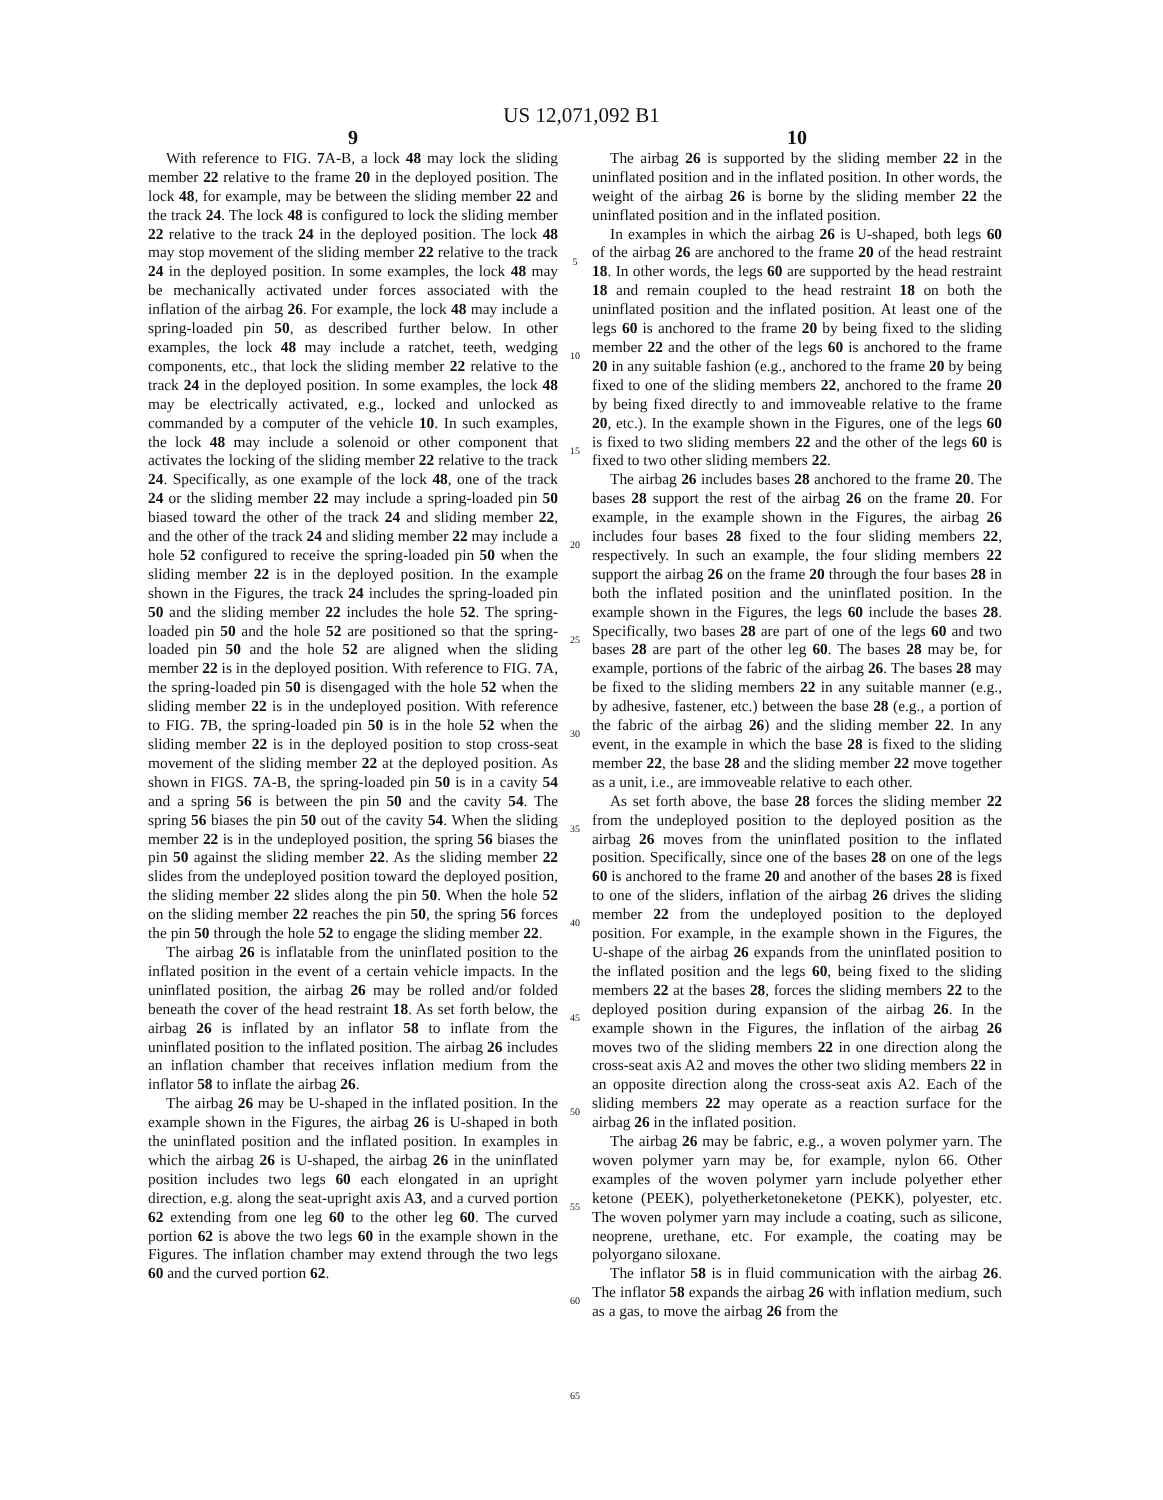US 12,071,092 B1
9
With reference to FIG. 7 A-B, a lock 48 may lock the sliding member 22 relative to the frame 20 in the deployed position. The lock 48, for example, may be between the sliding member 22 and the track 24. The lock 48 is configured to lock the sliding member 22 relative to the track 24 in the deployed position. The lock 48 may stop movement of the sliding member 22 relative to the track 24 in the deployed position. In some examples, the lock 48 may be mechanically activated under forces associated with the inflation of the airbag 26. For example, the lock 48 may include a spring-loaded pin 50, as described further below. In other examples, the lock 48 may include a ratchet, teeth, wedging components, etc., that lock the sliding member 22 relative to the track 24 in the deployed position. In some examples, the lock 48 may be electrically activated, e.g., locked and unlocked as commanded by a computer of the vehicle 10. In such examples, the lock 48 may include a solenoid or other component that activates the locking of the sliding member 22 relative to the track 24. Specifically, as one example of the lock 48, one of the track 24 or the sliding member 22 may include a spring-loaded pin 50 biased toward the other of the track 24 and sliding member 22, and the other of the track 24 and sliding member 22 may include a hole 52 configured to receive the spring-loaded pin 50 when the sliding member 22 is in the deployed position. In the example shown in the Figures, the track 24 includes the spring-loaded pin 50 and the sliding member 22 includes the hole 52. The spring-loaded pin 50 and the hole 52 are positioned so that the spring-loaded pin 50 and the hole 52 are aligned when the sliding member 22 is in the deployed position. With reference to FIG. 7 A, the spring-loaded pin 50 is disengaged with the hole 52 when the sliding member 22 is in the undeployed position. With reference to FIG. 7 B, the spring-loaded pin 50 is in the hole 52 when the sliding member 22 is in the deployed position to stop cross-seat movement of the sliding member 22 at the deployed position. As shown in FIGS. 7 A-B, the spring-loaded pin 50 is in a cavity 54 and a spring 56 is between the pin 50 and the cavity 54. The spring 56 biases the pin 50 out of the cavity 54. When the sliding member 22 is in the undeployed position, the spring 56 biases the pin 50 against the sliding member 22. As the sliding member 22 slides from the undeployed position toward the deployed position, the sliding member 22 slides along the pin 50. When the hole 52 on the sliding member 22 reaches the pin 50, the spring 56 forces the pin 50 through the hole 52 to engage the sliding member 22.
The airbag 26 is inflatable from the uninflated position to the inflated position in the event of a certain vehicle impacts. In the uninflated position, the airbag 26 may be rolled and/or folded beneath the cover of the head restraint 18. As set forth below, the airbag 26 is inflated by an inflator 58 to inflate from the uninflated position to the inflated position. The airbag 26 includes an inflation chamber that receives inflation medium from the inflator 58 to inflate the airbag 26.
The airbag 26 may be U-shaped in the inflated position. In the example shown in the Figures, the airbag 26 is U-shaped in both the uninflated position and the inflated position. In examples in which the airbag 26 is U-shaped, the airbag 26 in the uninflated position includes two legs 60 each elongated in an upright direction, e.g. along the seat-upright axis A3, and a curved portion 62 extending from one leg 60 to the other leg 60. The curved portion 62 is above the two legs 60 in the example shown in the Figures. The inflation chamber may extend through the two legs 60 and the curved portion 62.
5
10
15
20
25
30
35
40
45
50
55
60
65
10
The airbag 26 is supported by the sliding member 22 in the uninflated position and in the inflated position. In other words, the weight of the airbag 26 is borne by the sliding member 22 the uninflated position and in the inflated position.
In examples in which the airbag 26 is U-shaped, both legs 60 of the airbag 26 are anchored to the frame 20 of the head restraint 18. In other words, the legs 60 are supported by the head restraint 18 and remain coupled to the head restraint 18 on both the uninflated position and the inflated position. At least one of the legs 60 is anchored to the frame 20 by being fixed to the sliding member 22 and the other of the legs 60 is anchored to the frame 20 in any suitable fashion (e.g., anchored to the frame 20 by being fixed to one of the sliding members 22, anchored to the frame 20 by being fixed directly to and immoveable relative to the frame 20, etc.). In the example shown in the Figures, one of the legs 60 is fixed to two sliding members 22 and the other of the legs 60 is fixed to two other sliding members 22.
The airbag 26 includes bases 28 anchored to the frame 20. The bases 28 support the rest of the airbag 26 on the frame 20. For example, in the example shown in the Figures, the airbag 26 includes four bases 28 fixed to the four sliding members 22, respectively. In such an example, the four sliding members 22 support the airbag 26 on the frame 20 through the four bases 28 in both the inflated position and the uninflated position. In the example shown in the Figures, the legs 60 include the bases 28. Specifically, two bases 28 are part of one of the legs 60 and two bases 28 are part of the other leg 60. The bases 28 may be, for example, portions of the fabric of the airbag 26. The bases 28 may be fixed to the sliding members 22 in any suitable manner (e.g., by adhesive, fastener, etc.) between the base 28 (e.g., a portion of the fabric of the airbag 26) and the sliding member 22. In any event, in the example in which the base 28 is fixed to the sliding member 22, the base 28 and the sliding member 22 move together as a unit, i.e., are immoveable relative to each other.
As set forth above, the base 28 forces the sliding member 22 from the undeployed position to the deployed position as the airbag 26 moves from the uninflated position to the inflated position. Specifically, since one of the bases 28 on one of the legs 60 is anchored to the frame 20 and another of the bases 28 is fixed to one of the sliders, inflation of the airbag 26 drives the sliding member 22 from the undeployed position to the deployed position. For example, in the example shown in the Figures, the U-shape of the airbag 26 expands from the uninflated position to the inflated position and the legs 60, being fixed to the sliding members 22 at the bases 28, forces the sliding members 22 to the deployed position during expansion of the airbag 26. In the example shown in the Figures, the inflation of the airbag 26 moves two of the sliding members 22 in one direction along the cross-seat axis A2 and moves the other two sliding members 22 in an opposite direction along the cross-seat axis A2. Each of the sliding members 22 may operate as a reaction surface for the airbag 26 in the inflated position.
The airbag 26 may be fabric, e.g., a woven polymer yarn. The woven polymer yarn may be, for example, nylon 66. Other examples of the woven polymer yarn include polyether ether ketone (PEEK), polyetherketoneketone (PEKK), polyester, etc. The woven polymer yarn may include a coating, such as silicone, neoprene, urethane, etc. For example, the coating may be polyorgano siloxane.
The inflator 58 is in fluid communication with the airbag 26. The inflator 58 expands the airbag 26 with inflation medium, such as a gas, to move the airbag 26 from the